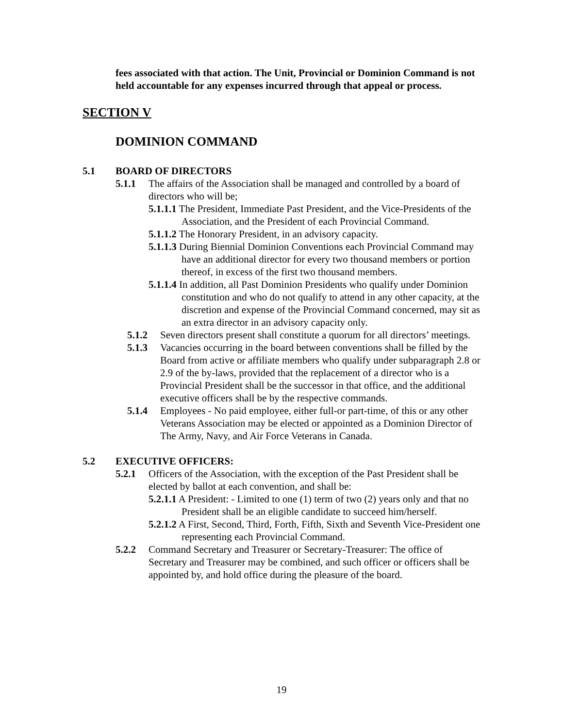fees associated with that action. The Unit, Provincial or Dominion Command is not held accountable for any expenses incurred through that appeal or process.
SECTION V
DOMINION COMMAND
5.1 BOARD OF DIRECTORS
5.1.1 The affairs of the Association shall be managed and controlled by a board of directors who will be;
5.1.1.1 The President, Immediate Past President, and the Vice-Presidents of the Association, and the President of each Provincial Command.
5.1.1.2 The Honorary President, in an advisory capacity.
5.1.1.3 During Biennial Dominion Conventions each Provincial Command may have an additional director for every two thousand members or portion thereof, in excess of the first two thousand members.
5.1.1.4 In addition, all Past Dominion Presidents who qualify under Dominion constitution and who do not qualify to attend in any other capacity, at the discretion and expense of the Provincial Command concerned, may sit as an extra director in an advisory capacity only.
5.1.2 Seven directors present shall constitute a quorum for all directors’ meetings.
5.1.3 Vacancies occurring in the board between conventions shall be filled by the Board from active or affiliate members who qualify under subparagraph 2.8 or 2.9 of the by-laws, provided that the replacement of a director who is a Provincial President shall be the successor in that office, and the additional executive officers shall be by the respective commands.
5.1.4 Employees - No paid employee, either full-or part-time, of this or any other Veterans Association may be elected or appointed as a Dominion Director of The Army, Navy, and Air Force Veterans in Canada.
5.2 EXECUTIVE OFFICERS:
5.2.1 Officers of the Association, with the exception of the Past President shall be elected by ballot at each convention, and shall be:
5.2.1.1 A President: - Limited to one (1) term of two (2) years only and that no President shall be an eligible candidate to succeed him/herself.
5.2.1.2 A First, Second, Third, Forth, Fifth, Sixth and Seventh Vice-President one representing each Provincial Command.
5.2.2 Command Secretary and Treasurer or Secretary-Treasurer: The office of Secretary and Treasurer may be combined, and such officer or officers shall be appointed by, and hold office during the pleasure of the board.
19